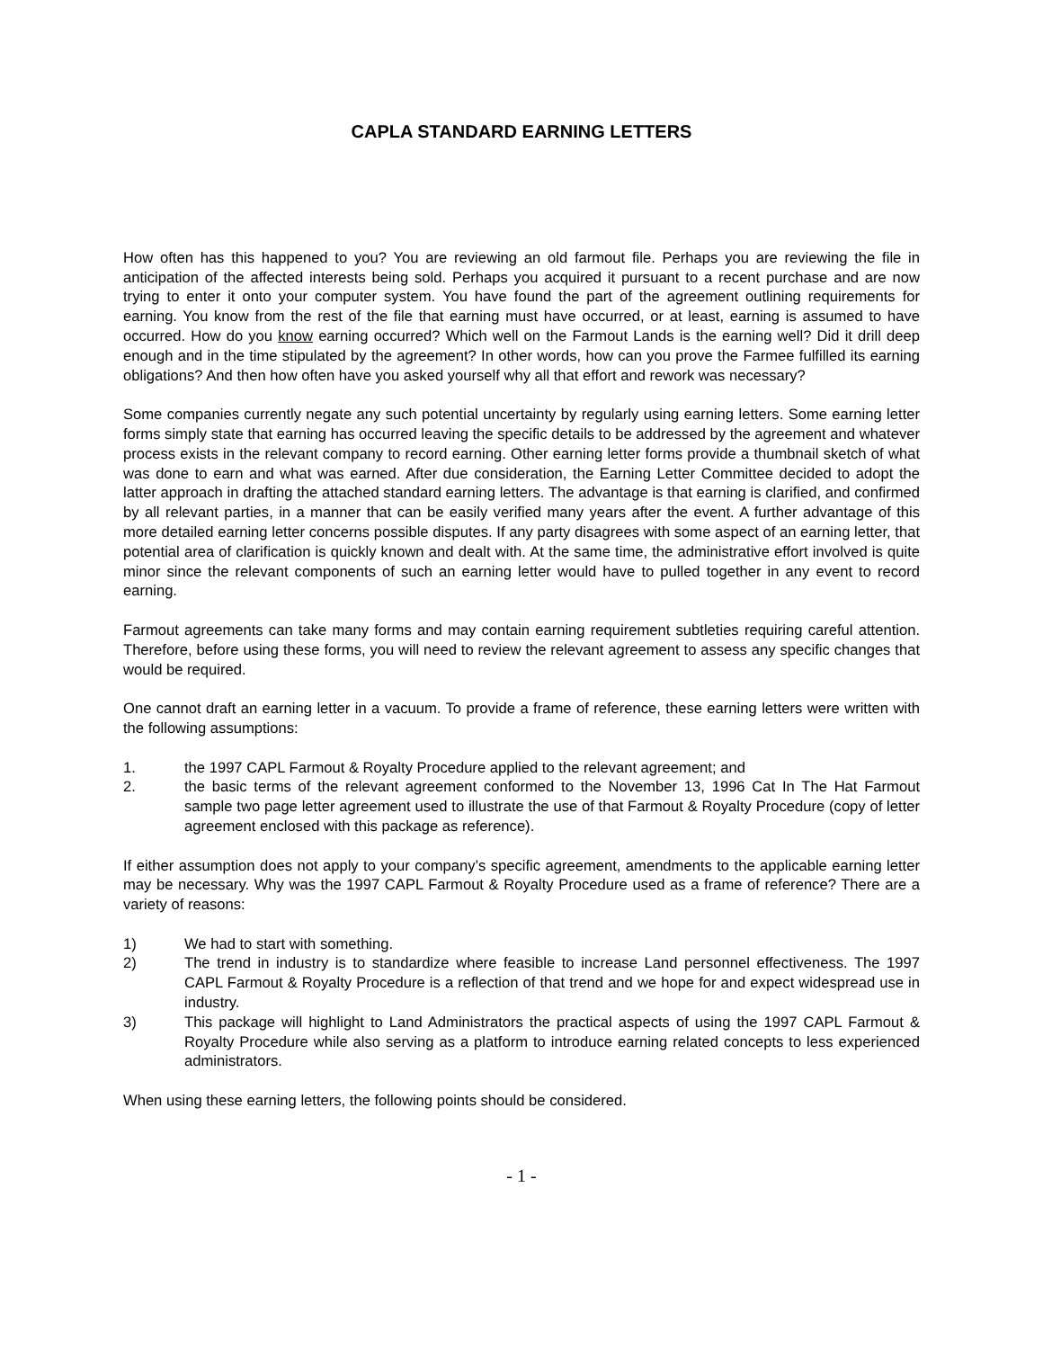CAPLA STANDARD EARNING LETTERS
How often has this happened to you? You are reviewing an old farmout file. Perhaps you are reviewing the file in anticipation of the affected interests being sold. Perhaps you acquired it pursuant to a recent purchase and are now trying to enter it onto your computer system. You have found the part of the agreement outlining requirements for earning. You know from the rest of the file that earning must have occurred, or at least, earning is assumed to have occurred. How do you know earning occurred? Which well on the Farmout Lands is the earning well? Did it drill deep enough and in the time stipulated by the agreement? In other words, how can you prove the Farmee fulfilled its earning obligations? And then how often have you asked yourself why all that effort and rework was necessary?
Some companies currently negate any such potential uncertainty by regularly using earning letters. Some earning letter forms simply state that earning has occurred leaving the specific details to be addressed by the agreement and whatever process exists in the relevant company to record earning. Other earning letter forms provide a thumbnail sketch of what was done to earn and what was earned. After due consideration, the Earning Letter Committee decided to adopt the latter approach in drafting the attached standard earning letters. The advantage is that earning is clarified, and confirmed by all relevant parties, in a manner that can be easily verified many years after the event. A further advantage of this more detailed earning letter concerns possible disputes. If any party disagrees with some aspect of an earning letter, that potential area of clarification is quickly known and dealt with. At the same time, the administrative effort involved is quite minor since the relevant components of such an earning letter would have to pulled together in any event to record earning.
Farmout agreements can take many forms and may contain earning requirement subtleties requiring careful attention. Therefore, before using these forms, you will need to review the relevant agreement to assess any specific changes that would be required.
One cannot draft an earning letter in a vacuum. To provide a frame of reference, these earning letters were written with the following assumptions:
1. the 1997 CAPL Farmout & Royalty Procedure applied to the relevant agreement; and
2. the basic terms of the relevant agreement conformed to the November 13, 1996 Cat In The Hat Farmout sample two page letter agreement used to illustrate the use of that Farmout & Royalty Procedure (copy of letter agreement enclosed with this package as reference).
If either assumption does not apply to your company’s specific agreement, amendments to the applicable earning letter may be necessary. Why was the 1997 CAPL Farmout & Royalty Procedure used as a frame of reference? There are a variety of reasons:
1) We had to start with something.
2) The trend in industry is to standardize where feasible to increase Land personnel effectiveness. The 1997 CAPL Farmout & Royalty Procedure is a reflection of that trend and we hope for and expect widespread use in industry.
3) This package will highlight to Land Administrators the practical aspects of using the 1997 CAPL Farmout & Royalty Procedure while also serving as a platform to introduce earning related concepts to less experienced administrators.
When using these earning letters, the following points should be considered.
- 1 -